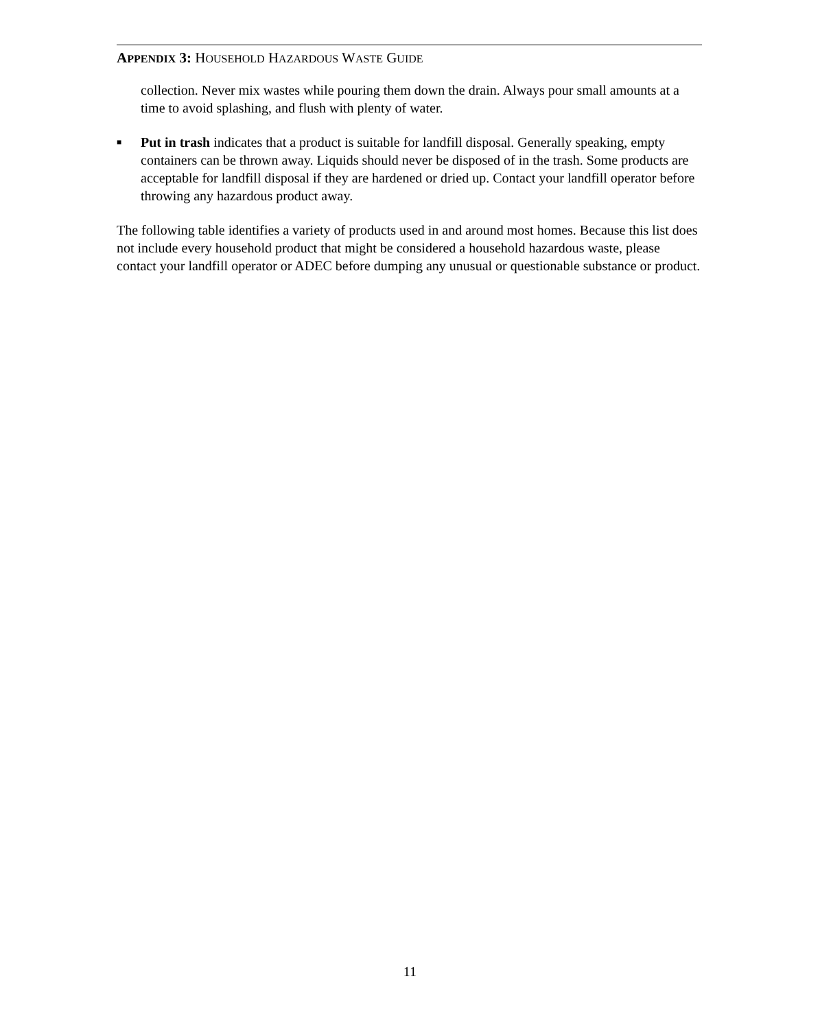APPENDIX 3: HOUSEHOLD HAZARDOUS WASTE GUIDE
collection. Never mix wastes while pouring them down the drain. Always pour small amounts at a time to avoid splashing, and flush with plenty of water.
■
Put in trash indicates that a product is suitable for landfill disposal. Generally speaking, empty containers can be thrown away. Liquids should never be disposed of in the trash. Some products are acceptable for landfill disposal if they are hardened or dried up. Contact your landfill operator before throwing any hazardous product away.
The following table identifies a variety of products used in and around most homes. Because this list does not include every household product that might be considered a household hazardous waste, please contact your landfill operator or ADEC before dumping any unusual or questionable substance or product.
11